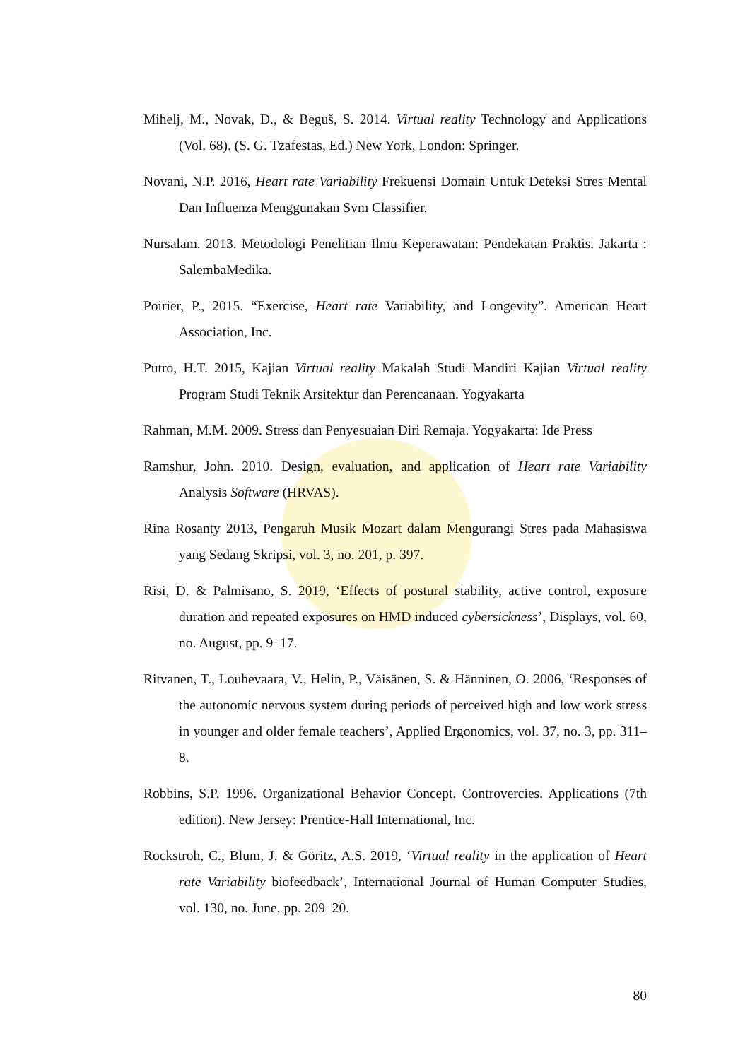Mihelj, M., Novak, D., & Beguš, S. 2014. Virtual reality Technology and Applications (Vol. 68). (S. G. Tzafestas, Ed.) New York, London: Springer.
Novani, N.P. 2016, Heart rate Variability Frekuensi Domain Untuk Deteksi Stres Mental Dan Influenza Menggunakan Svm Classifier.
Nursalam. 2013. Metodologi Penelitian Ilmu Keperawatan: Pendekatan Praktis. Jakarta : SalembaMedika.
Poirier, P., 2015. “Exercise, Heart rate Variability, and Longevity”. American Heart Association, Inc.
Putro, H.T. 2015, Kajian Virtual reality Makalah Studi Mandiri Kajian Virtual reality Program Studi Teknik Arsitektur dan Perencanaan. Yogyakarta
Rahman, M.M. 2009. Stress dan Penyesuaian Diri Remaja. Yogyakarta: Ide Press
Ramshur, John. 2010. Design, evaluation, and application of Heart rate Variability Analysis Software (HRVAS).
Rina Rosanty 2013, Pengaruh Musik Mozart dalam Mengurangi Stres pada Mahasiswa yang Sedang Skripsi, vol. 3, no. 201, p. 397.
Risi, D. & Palmisano, S. 2019, ‘Effects of postural stability, active control, exposure duration and repeated exposures on HMD induced cybersickness’, Displays, vol. 60, no. August, pp. 9–17.
Ritvanen, T., Louhevaara, V., Helin, P., Väisänen, S. & Hänninen, O. 2006, ‘Responses of the autonomic nervous system during periods of perceived high and low work stress in younger and older female teachers’, Applied Ergonomics, vol. 37, no. 3, pp. 311–8.
Robbins, S.P. 1996. Organizational Behavior Concept. Controvercies. Applications (7th edition). New Jersey: Prentice-Hall International, Inc.
Rockstroh, C., Blum, J. & Göritz, A.S. 2019, ‘Virtual reality in the application of Heart rate Variability biofeedback’, International Journal of Human Computer Studies, vol. 130, no. June, pp. 209–20.
80